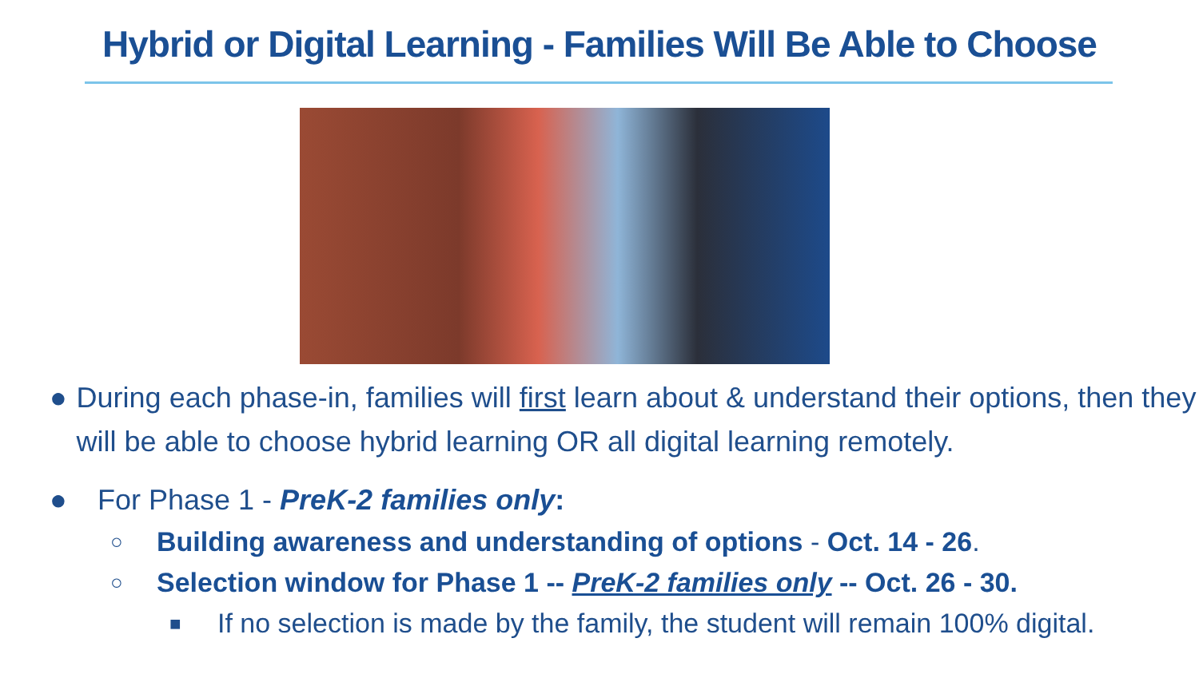Hybrid or Digital Learning - Families Will Be Able to Choose
● During each phase-in, families will first learn about & understand their options, then they will be able to choose hybrid learning OR all digital learning remotely.
● For Phase 1 - PreK-2 families only:
○ Building awareness and understanding of options - Oct. 14 - 26.
○ Selection window for Phase 1 -- PreK-2 families only -- Oct. 26 - 30.
■ If no selection is made by the family, the student will remain 100% digital.